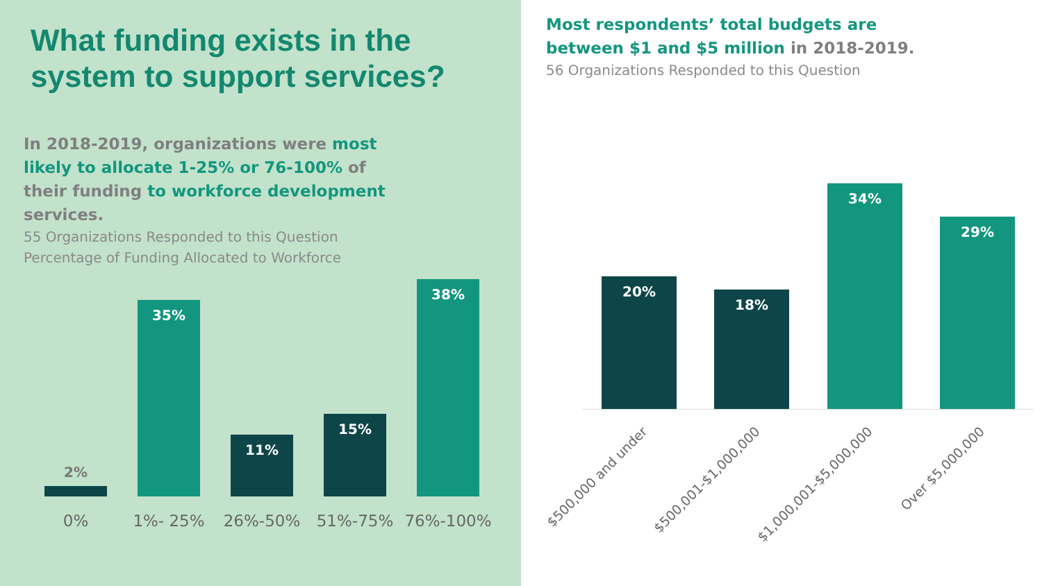What funding exists in the system to support services?
In 2018-2019, organizations were most likely to allocate 1-25% or 76-100% of their funding to workforce development services.
55 Organizations Responded to this Question
Percentage of Funding Allocated to Workforce
2%
35%
11%
15%
38%
0% 1%- 25% 26%-50% 51%-75% 76%-100%
Most respondents’ total budgets are between $1 and $5 million in 2018-2019.
56 Organizations Responded to this Question
20%
18%
34%
29%
$500,000 and under $500,001-$1,000,000 $1,000,001-$5,000,000 Over $5,000,000